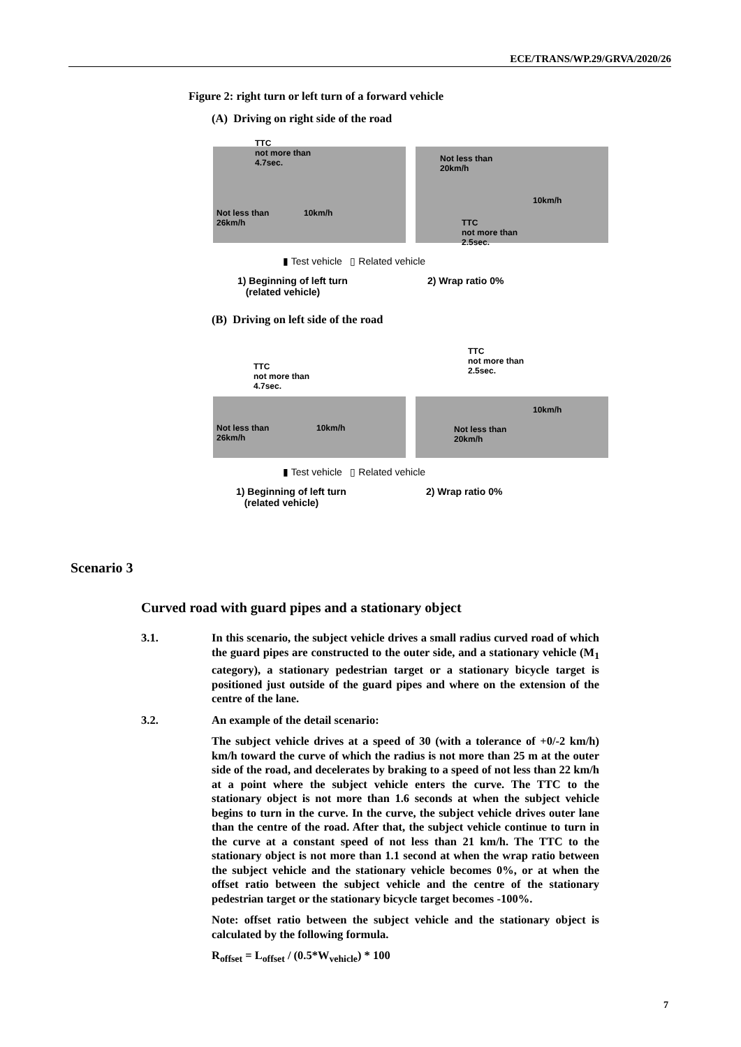ECE/TRANS/WP.29/GRVA/2020/26
Figure 2: right turn or left turn of a forward vehicle
(A) Driving on right side of the road
TTC
not more than
4.7sec.
Not less than
26km/h
10km/h
Not less than
20km/h
10km/h
TTC
not more than
2.5sec.
▮ Test vehicle ▯ Related vehicle
1) Beginning of left turn
(related vehicle)
2) Wrap ratio 0%
(B) Driving on left side of the road
TTC
not more than
4.7sec.
Not less than
26km/h
10km/h
TTC
not more than
2.5sec.
10km/h
Not less than
20km/h
▮ Test vehicle ▯ Related vehicle
1) Beginning of left turn
(related vehicle)
2) Wrap ratio 0%
Scenario 3
Curved road with guard pipes and a stationary object
3.1. In this scenario, the subject vehicle drives a small radius curved road of which the guard pipes are constructed to the outer side, and a stationary vehicle (M<sub>1</sub> category), a stationary pedestrian target or a stationary bicycle target is positioned just outside of the guard pipes and where on the extension of the centre of the lane.
3.2. An example of the detail scenario:
The subject vehicle drives at a speed of 30 (with a tolerance of +0/-2 km/h) km/h toward the curve of which the radius is not more than 25 m at the outer side of the road, and decelerates by braking to a speed of not less than 22 km/h at a point where the subject vehicle enters the curve. The TTC to the stationary object is not more than 1.6 seconds at when the subject vehicle begins to turn in the curve. In the curve, the subject vehicle drives outer lane than the centre of the road. After that, the subject vehicle continue to turn in the curve at a constant speed of not less than 21 km/h. The TTC to the stationary object is not more than 1.1 second at when the wrap ratio between the subject vehicle and the stationary vehicle becomes 0%, or at when the offset ratio between the subject vehicle and the centre of the stationary pedestrian target or the stationary bicycle target becomes -100%.
Note: offset ratio between the subject vehicle and the stationary object is calculated by the following formula.
R<sub>offset</sub> = L<sub>offset</sub> / (0.5*W<sub>vehicle</sub>) * 100
7